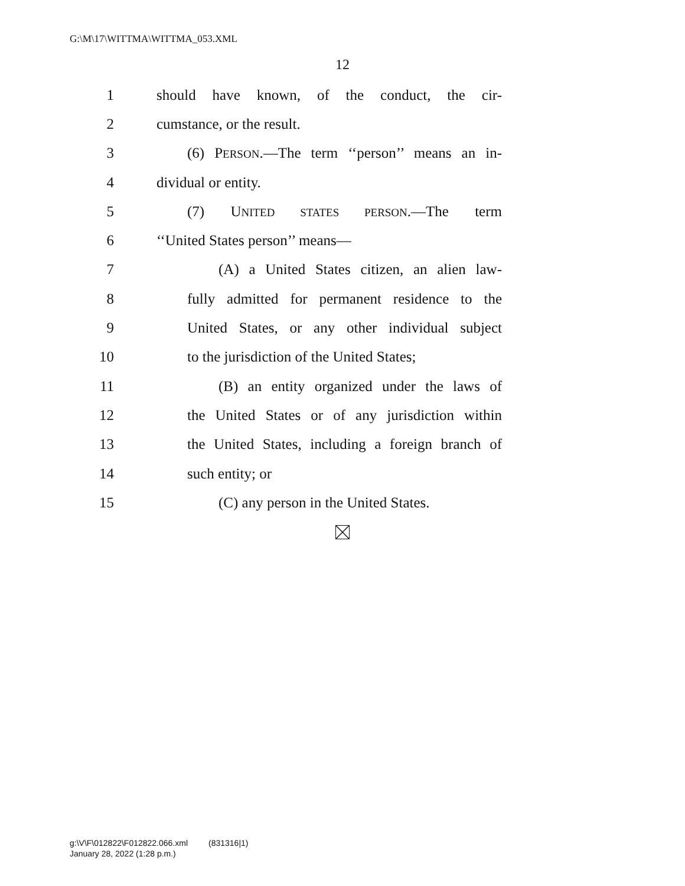G:\M\17\WITTMA\WITTMA_053.XML
12
1 should have known, of the conduct, the cir-
2 cumstance, or the result.
3 (6) PERSON.—The term ‘‘person’’ means an in-
4 dividual or entity.
5 (7) UNITED STATES PERSON.—The term
6 ‘‘United States person’’ means—
7 (A) a United States citizen, an alien law-
8 fully admitted for permanent residence to the
9 United States, or any other individual subject
10 to the jurisdiction of the United States;
11 (B) an entity organized under the laws of
12 the United States or of any jurisdiction within
13 the United States, including a foreign branch of
14 such entity; or
15 (C) any person in the United States.
g:\V\F\012822\F012822.066.xml (831316|1)
January 28, 2022 (1:28 p.m.)